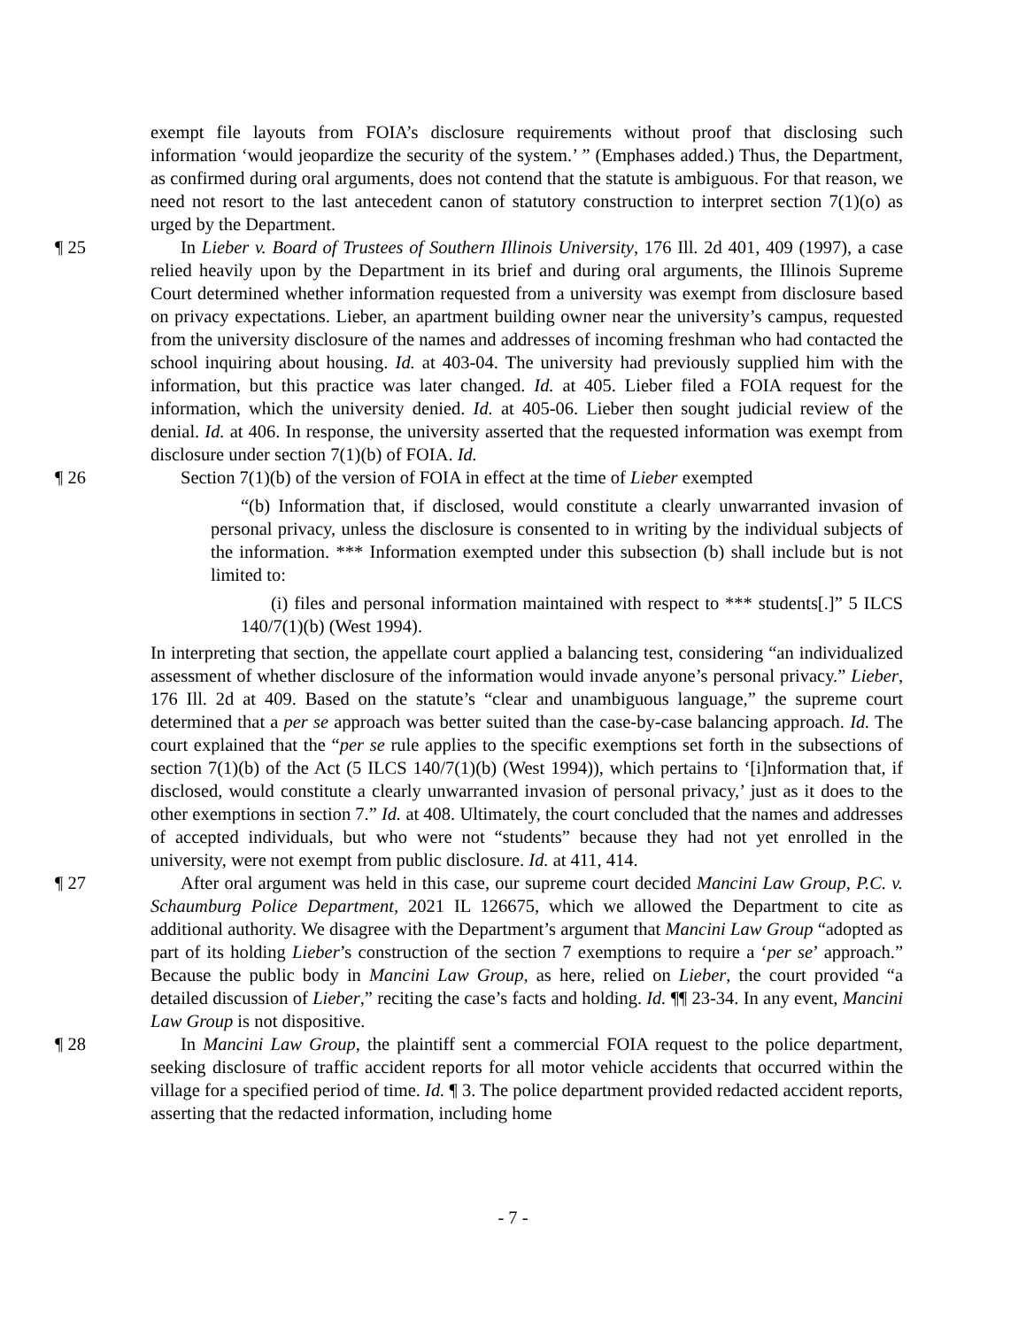exempt file layouts from FOIA’s disclosure requirements without proof that disclosing such information ‘would jeopardize the security of the system.’ ” (Emphases added.) Thus, the Department, as confirmed during oral arguments, does not contend that the statute is ambiguous. For that reason, we need not resort to the last antecedent canon of statutory construction to interpret section 7(1)(o) as urged by the Department.
¶ 25 In Lieber v. Board of Trustees of Southern Illinois University, 176 Ill. 2d 401, 409 (1997), a case relied heavily upon by the Department in its brief and during oral arguments, the Illinois Supreme Court determined whether information requested from a university was exempt from disclosure based on privacy expectations. Lieber, an apartment building owner near the university’s campus, requested from the university disclosure of the names and addresses of incoming freshman who had contacted the school inquiring about housing. Id. at 403-04. The university had previously supplied him with the information, but this practice was later changed. Id. at 405. Lieber filed a FOIA request for the information, which the university denied. Id. at 405-06. Lieber then sought judicial review of the denial. Id. at 406. In response, the university asserted that the requested information was exempt from disclosure under section 7(1)(b) of FOIA. Id.
¶ 26 Section 7(1)(b) of the version of FOIA in effect at the time of Lieber exempted
“(b) Information that, if disclosed, would constitute a clearly unwarranted invasion of personal privacy, unless the disclosure is consented to in writing by the individual subjects of the information. *** Information exempted under this subsection (b) shall include but is not limited to:
(i) files and personal information maintained with respect to *** students[.]” 5 ILCS 140/7(1)(b) (West 1994).
In interpreting that section, the appellate court applied a balancing test, considering “an individualized assessment of whether disclosure of the information would invade anyone’s personal privacy.” Lieber, 176 Ill. 2d at 409. Based on the statute’s “clear and unambiguous language,” the supreme court determined that a per se approach was better suited than the case-by-case balancing approach. Id. The court explained that the “per se rule applies to the specific exemptions set forth in the subsections of section 7(1)(b) of the Act (5 ILCS 140/7(1)(b) (West 1994)), which pertains to ‘[i]nformation that, if disclosed, would constitute a clearly unwarranted invasion of personal privacy,’ just as it does to the other exemptions in section 7.” Id. at 408. Ultimately, the court concluded that the names and addresses of accepted individuals, but who were not “students” because they had not yet enrolled in the university, were not exempt from public disclosure. Id. at 411, 414.
¶ 27 After oral argument was held in this case, our supreme court decided Mancini Law Group, P.C. v. Schaumburg Police Department, 2021 IL 126675, which we allowed the Department to cite as additional authority. We disagree with the Department’s argument that Mancini Law Group “adopted as part of its holding Lieber’s construction of the section 7 exemptions to require a ‘per se’ approach.” Because the public body in Mancini Law Group, as here, relied on Lieber, the court provided “a detailed discussion of Lieber,” reciting the case’s facts and holding. Id. ¶¶ 23-34. In any event, Mancini Law Group is not dispositive.
¶ 28 In Mancini Law Group, the plaintiff sent a commercial FOIA request to the police department, seeking disclosure of traffic accident reports for all motor vehicle accidents that occurred within the village for a specified period of time. Id. ¶ 3. The police department provided redacted accident reports, asserting that the redacted information, including home
- 7 -